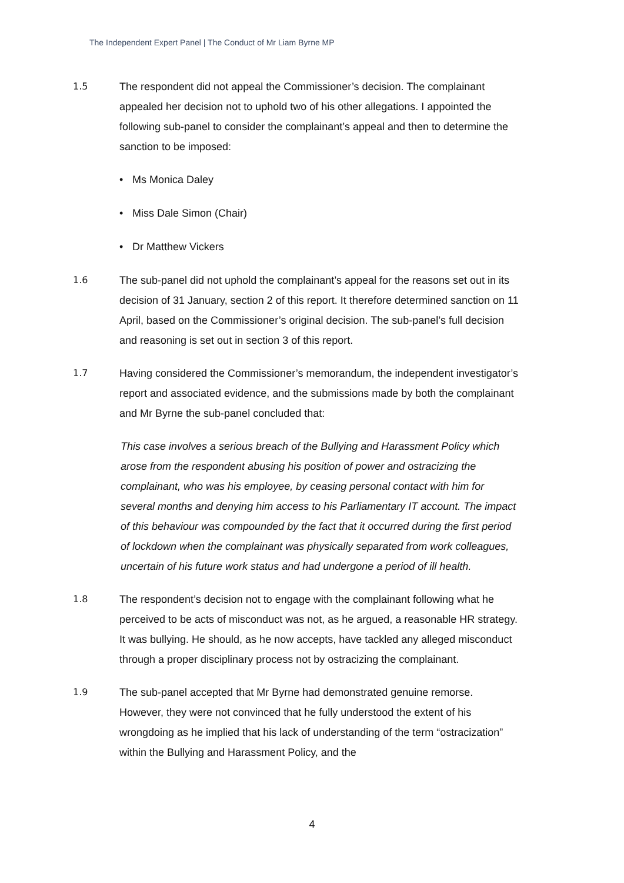The Independent Expert Panel | The Conduct of Mr Liam Byrne MP
1.5 The respondent did not appeal the Commissioner’s decision. The complainant appealed her decision not to uphold two of his other allegations. I appointed the following sub-panel to consider the complainant’s appeal and then to determine the sanction to be imposed:
• Ms Monica Daley
• Miss Dale Simon (Chair)
• Dr Matthew Vickers
1.6 The sub-panel did not uphold the complainant’s appeal for the reasons set out in its decision of 31 January, section 2 of this report. It therefore determined sanction on 11 April, based on the Commissioner’s original decision. The sub-panel’s full decision and reasoning is set out in section 3 of this report.
1.7 Having considered the Commissioner’s memorandum, the independent investigator’s report and associated evidence, and the submissions made by both the complainant and Mr Byrne the sub-panel concluded that:
This case involves a serious breach of the Bullying and Harassment Policy which arose from the respondent abusing his position of power and ostracizing the complainant, who was his employee, by ceasing personal contact with him for several months and denying him access to his Parliamentary IT account. The impact of this behaviour was compounded by the fact that it occurred during the first period of lockdown when the complainant was physically separated from work colleagues, uncertain of his future work status and had undergone a period of ill health.
1.8 The respondent’s decision not to engage with the complainant following what he perceived to be acts of misconduct was not, as he argued, a reasonable HR strategy. It was bullying. He should, as he now accepts, have tackled any alleged misconduct through a proper disciplinary process not by ostracizing the complainant.
1.9 The sub-panel accepted that Mr Byrne had demonstrated genuine remorse. However, they were not convinced that he fully understood the extent of his wrongdoing as he implied that his lack of understanding of the term “ostracization” within the Bullying and Harassment Policy, and the
4